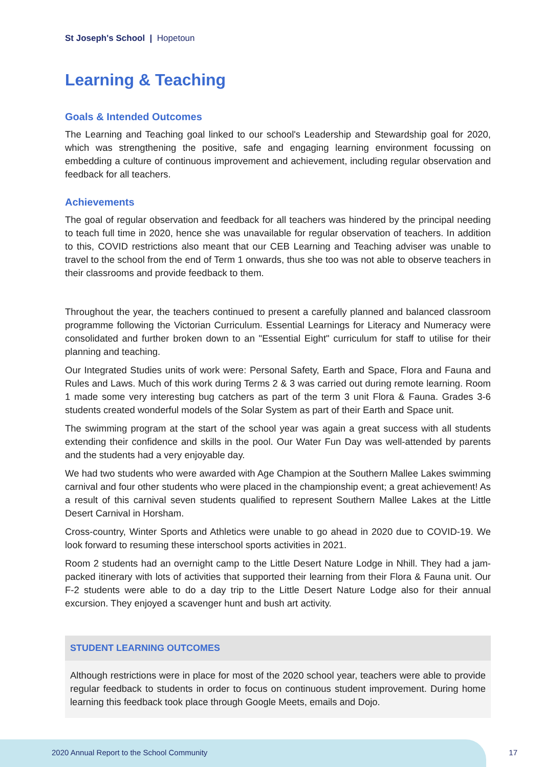St Joseph's School | Hopetoun
Learning & Teaching
Goals & Intended Outcomes
The Learning and Teaching goal linked to our school's Leadership and Stewardship goal for 2020, which was strengthening the positive, safe and engaging learning environment focussing on embedding a culture of continuous improvement and achievement, including regular observation and feedback for all teachers.
Achievements
The goal of regular observation and feedback for all teachers was hindered by the principal needing to teach full time in 2020, hence she was unavailable for regular observation of teachers. In addition to this, COVID restrictions also meant that our CEB Learning and Teaching adviser was unable to travel to the school from the end of Term 1 onwards, thus she too was not able to observe teachers in their classrooms and provide feedback to them.
Throughout the year, the teachers continued to present a carefully planned and balanced classroom programme following the Victorian Curriculum. Essential Learnings for Literacy and Numeracy were consolidated and further broken down to an "Essential Eight" curriculum for staff to utilise for their planning and teaching.
Our Integrated Studies units of work were: Personal Safety, Earth and Space, Flora and Fauna and Rules and Laws. Much of this work during Terms 2 & 3 was carried out during remote learning. Room 1 made some very interesting bug catchers as part of the term 3 unit Flora & Fauna. Grades 3-6 students created wonderful models of the Solar System as part of their Earth and Space unit.
The swimming program at the start of the school year was again a great success with all students extending their confidence and skills in the pool. Our Water Fun Day was well-attended by parents and the students had a very enjoyable day.
We had two students who were awarded with Age Champion at the Southern Mallee Lakes swimming carnival and four other students who were placed in the championship event; a great achievement! As a result of this carnival seven students qualified to represent Southern Mallee Lakes at the Little Desert Carnival in Horsham.
Cross-country, Winter Sports and Athletics were unable to go ahead in 2020 due to COVID-19. We look forward to resuming these interschool sports activities in 2021.
Room 2 students had an overnight camp to the Little Desert Nature Lodge in Nhill. They had a jam-packed itinerary with lots of activities that supported their learning from their Flora & Fauna unit. Our F-2 students were able to do a day trip to the Little Desert Nature Lodge also for their annual excursion. They enjoyed a scavenger hunt and bush art activity.
STUDENT LEARNING OUTCOMES
Although restrictions were in place for most of the 2020 school year, teachers were able to provide regular feedback to students in order to focus on continuous student improvement. During home learning this feedback took place through Google Meets, emails and Dojo.
2020 Annual Report to the School Community
17